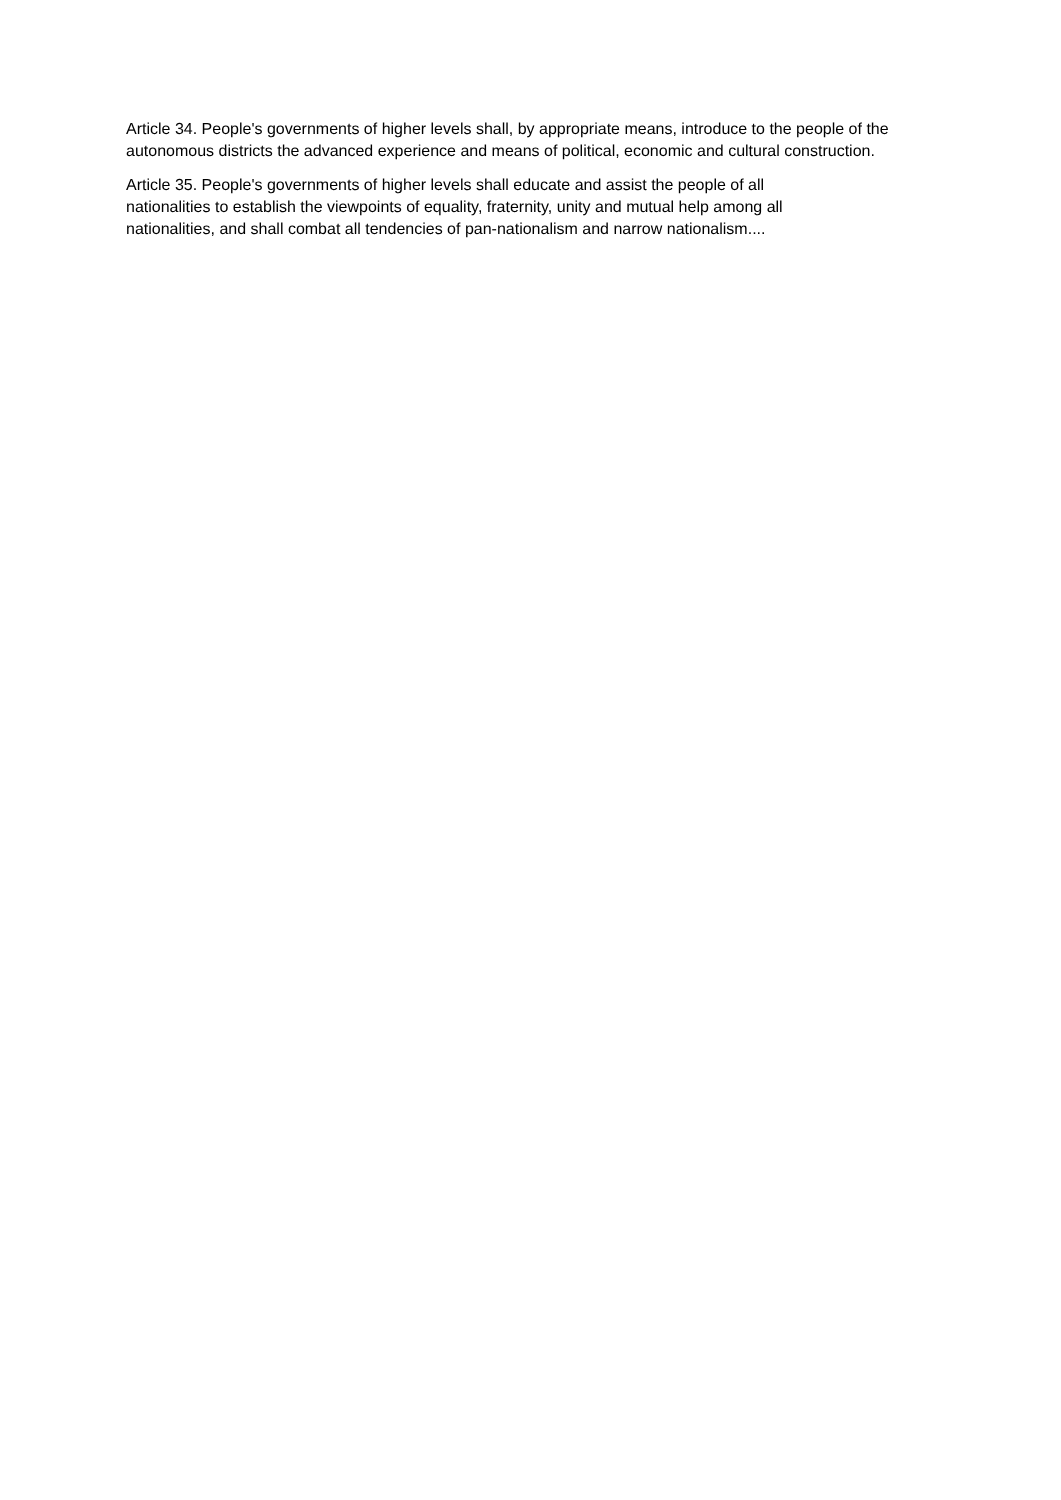Article 34. People's governments of higher levels shall, by appropriate means, introduce to the people of the autonomous districts the advanced experience and means of political, economic and cultural construction.
Article 35. People's governments of higher levels shall educate and assist the people of all
nationalities to establish the viewpoints of equality, fraternity, unity and mutual help among all
nationalities, and shall combat all tendencies of pan-nationalism and narrow nationalism....